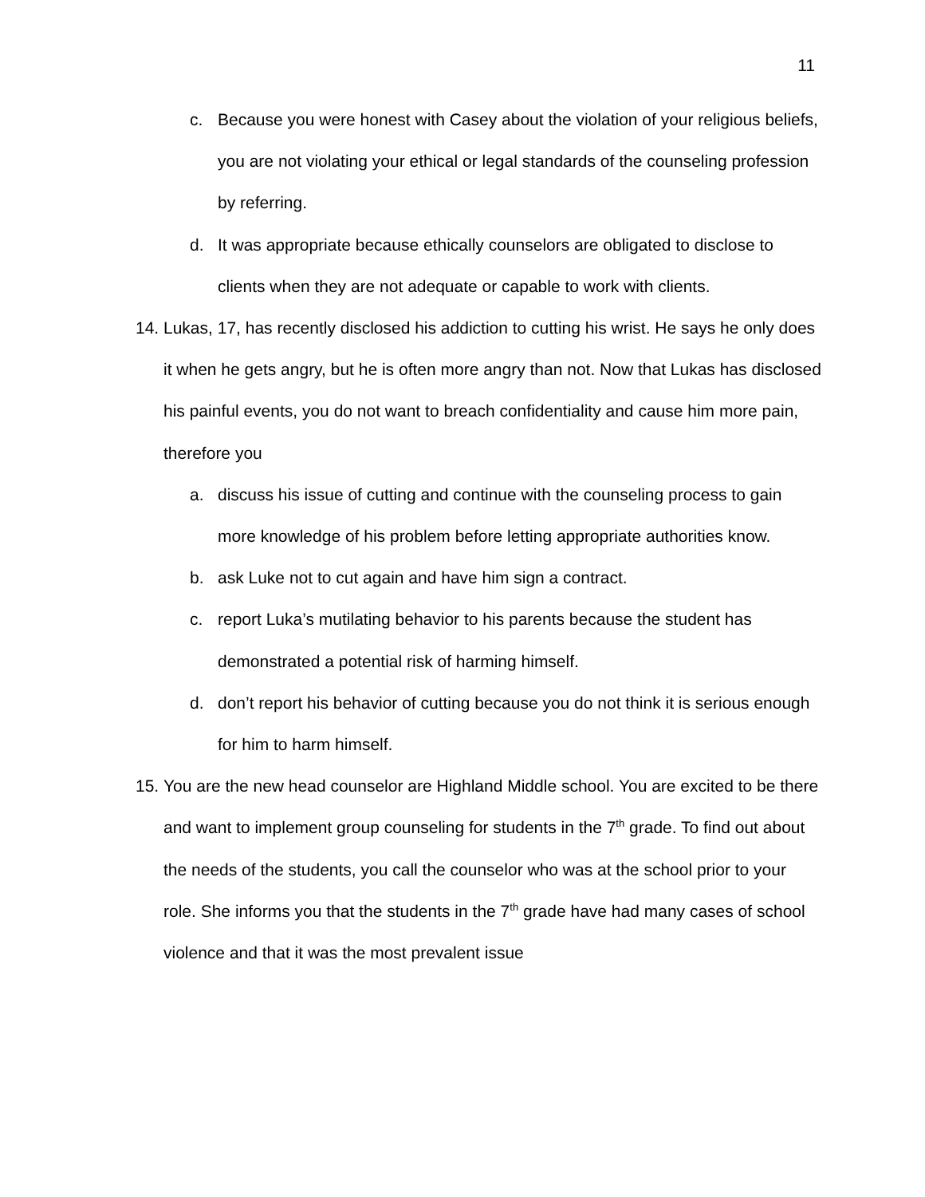11
c. Because you were honest with Casey about the violation of your religious beliefs, you are not violating your ethical or legal standards of the counseling profession by referring.
d. It was appropriate because ethically counselors are obligated to disclose to clients when they are not adequate or capable to work with clients.
14. Lukas, 17, has recently disclosed his addiction to cutting his wrist. He says he only does it when he gets angry, but he is often more angry than not. Now that Lukas has disclosed his painful events, you do not want to breach confidentiality and cause him more pain, therefore you
a. discuss his issue of cutting and continue with the counseling process to gain more knowledge of his problem before letting appropriate authorities know.
b. ask Luke not to cut again and have him sign a contract.
c. report Luka’s mutilating behavior to his parents because the student has demonstrated a potential risk of harming himself.
d. don’t report his behavior of cutting because you do not think it is serious enough for him to harm himself.
15. You are the new head counselor are Highland Middle school. You are excited to be there and want to implement group counseling for students in the 7<sup>th</sup> grade. To find out about the needs of the students, you call the counselor who was at the school prior to your role. She informs you that the students in the 7<sup>th</sup> grade have had many cases of school violence and that it was the most prevalent issue